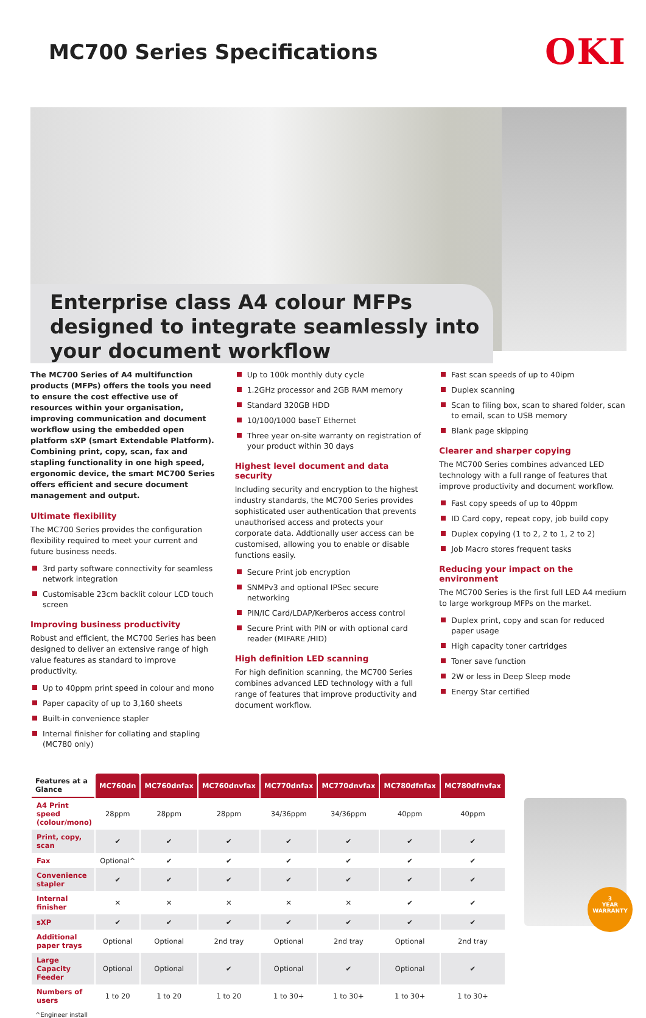MC700 Series Specifications
OKI
Enterprise class A4 colour MFPs designed to integrate seamlessly into your document workflow
The MC700 Series of A4 multifunction products (MFPs) offers the tools you need to ensure the cost effective use of resources within your organisation, improving communication and document workflow using the embedded open platform sXP (smart Extendable Platform). Combining print, copy, scan, fax and stapling functionality in one high speed, ergonomic device, the smart MC700 Series offers efficient and secure document management and output.
Ultimate flexibility
The MC700 Series provides the configuration flexibility required to meet your current and future business needs.
3rd party software connectivity for seamless network integration
Customisable 23cm backlit colour LCD touch screen
Improving business productivity
Robust and efficient, the MC700 Series has been designed to deliver an extensive range of high value features as standard to improve productivity.
Up to 40ppm print speed in colour and mono
Paper capacity of up to 3,160 sheets
Built-in convenience stapler
Internal finisher for collating and stapling (MC780 only)
Up to 100k monthly duty cycle
1.2GHz processor and 2GB RAM memory
Standard 320GB HDD
10/100/1000 baseT Ethernet
Three year on-site warranty on registration of your product within 30 days
Highest level document and data security
Including security and encryption to the highest industry standards, the MC700 Series provides sophisticated user authentication that prevents unauthorised access and protects your corporate data. Addtionally user access can be customised, allowing you to enable or disable functions easily.
Secure Print job encryption
SNMPv3 and optional IPSec secure networking
PIN/IC Card/LDAP/Kerberos access control
Secure Print with PIN or with optional card reader (MIFARE /HID)
High definition LED scanning
For high definition scanning, the MC700 Series combines advanced LED technology with a full range of features that improve productivity and document workflow.
Fast scan speeds of up to 40ipm
Duplex scanning
Scan to filing box, scan to shared folder, scan to email, scan to USB memory
Blank page skipping
Clearer and sharper copying
The MC700 Series combines advanced LED technology with a full range of features that improve productivity and document workflow.
Fast copy speeds of up to 40ppm
ID Card copy, repeat copy, job build copy
Duplex copying (1 to 2, 2 to 1, 2 to 2)
Job Macro stores frequent tasks
Reducing your impact on the environment
The MC700 Series is the first full LED A4 medium to large workgroup MFPs on the market.
Duplex print, copy and scan for reduced paper usage
High capacity toner cartridges
Toner save function
2W or less in Deep Sleep mode
Energy Star certified
| Features at a Glance | MC760dn | MC760dnfax | MC760dnvfax | MC770dnfax | MC770dnvfax | MC780dfnfax | MC780dfnvfax |
| --- | --- | --- | --- | --- | --- | --- | --- |
| A4 Print speed (colour/mono) | 28ppm | 28ppm | 28ppm | 34/36ppm | 34/36ppm | 40ppm | 40ppm |
| Print, copy, scan | ✔ | ✔ | ✔ | ✔ | ✔ | ✔ | ✔ |
| Fax | Optional^ | ✔ | ✔ | ✔ | ✔ | ✔ | ✔ |
| Convenience stapler | ✔ | ✔ | ✔ | ✔ | ✔ | ✔ | ✔ |
| Internal finisher | ✕ | ✕ | ✕ | ✕ | ✕ | ✔ | ✔ |
| sXP | ✔ | ✔ | ✔ | ✔ | ✔ | ✔ | ✔ |
| Additional paper trays | Optional | Optional | 2nd tray | Optional | 2nd tray | Optional | 2nd tray |
| Large Capacity Feeder | Optional | Optional | ✔ | Optional | ✔ | Optional | ✔ |
| Numbers of users | 1 to 20 | 1 to 20 | 1 to 20 | 1 to 30+ | 1 to 30+ | 1 to 30+ | 1 to 30+ |
3
YEAR
WARRANTY
^Engineer install